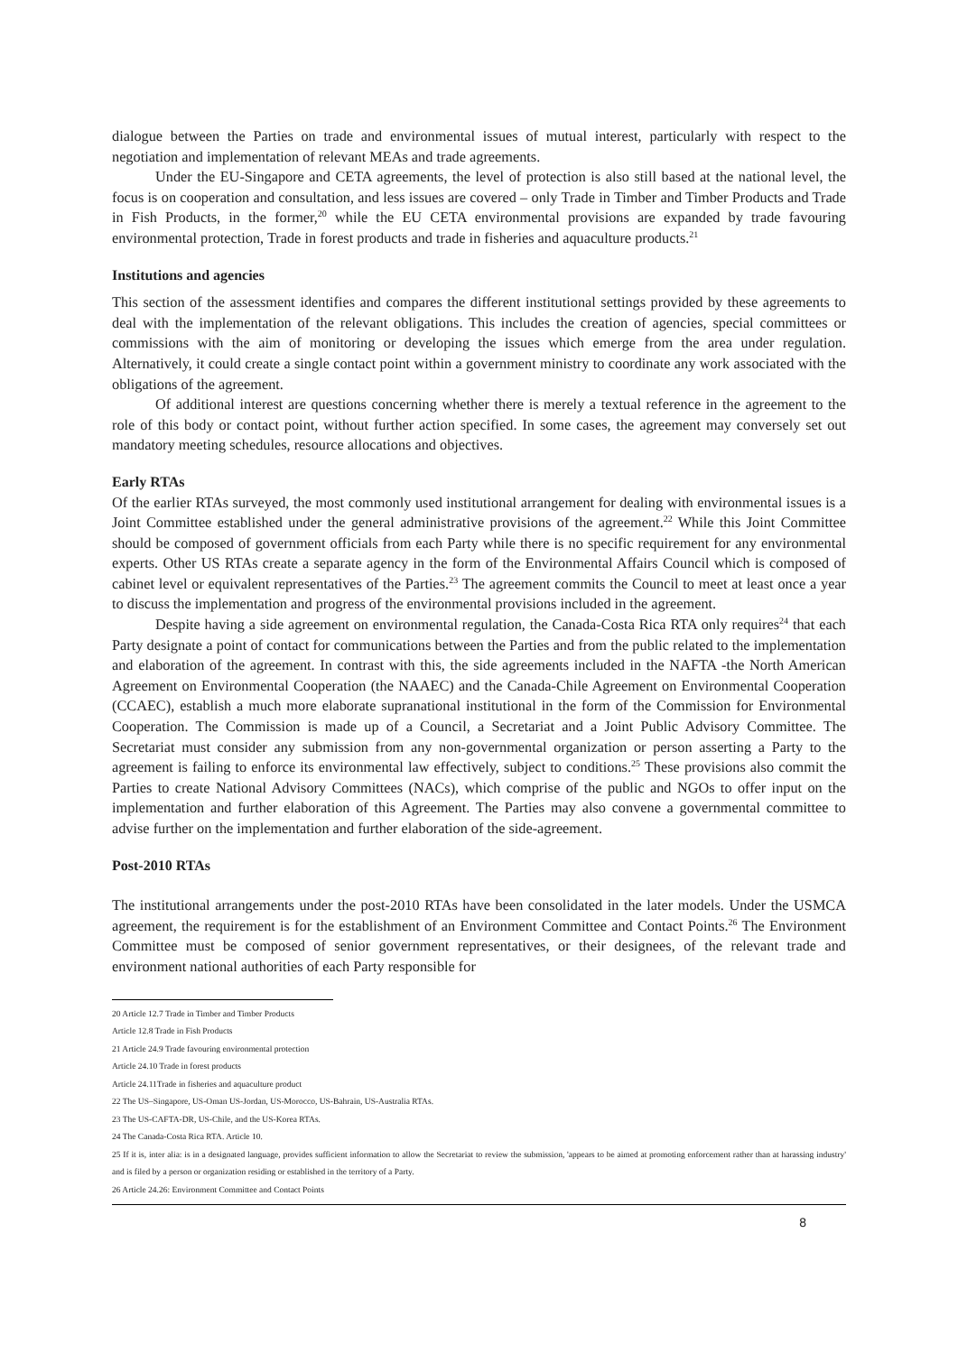dialogue between the Parties on trade and environmental issues of mutual interest, particularly with respect to the negotiation and implementation of relevant MEAs and trade agreements.
Under the EU-Singapore and CETA agreements, the level of protection is also still based at the national level, the focus is on cooperation and consultation, and less issues are covered – only Trade in Timber and Timber Products and Trade in Fish Products, in the former,<sup>20</sup> while the EU CETA environmental provisions are expanded by trade favouring environmental protection, Trade in forest products and trade in fisheries and aquaculture products.<sup>21</sup>
Institutions and agencies
This section of the assessment identifies and compares the different institutional settings provided by these agreements to deal with the implementation of the relevant obligations. This includes the creation of agencies, special committees or commissions with the aim of monitoring or developing the issues which emerge from the area under regulation. Alternatively, it could create a single contact point within a government ministry to coordinate any work associated with the obligations of the agreement.
Of additional interest are questions concerning whether there is merely a textual reference in the agreement to the role of this body or contact point, without further action specified. In some cases, the agreement may conversely set out mandatory meeting schedules, resource allocations and objectives.
Early RTAs
Of the earlier RTAs surveyed, the most commonly used institutional arrangement for dealing with environmental issues is a Joint Committee established under the general administrative provisions of the agreement.<sup>22</sup> While this Joint Committee should be composed of government officials from each Party while there is no specific requirement for any environmental experts. Other US RTAs create a separate agency in the form of the Environmental Affairs Council which is composed of cabinet level or equivalent representatives of the Parties.<sup>23</sup> The agreement commits the Council to meet at least once a year to discuss the implementation and progress of the environmental provisions included in the agreement.
Despite having a side agreement on environmental regulation, the Canada-Costa Rica RTA only requires<sup>24</sup> that each Party designate a point of contact for communications between the Parties and from the public related to the implementation and elaboration of the agreement. In contrast with this, the side agreements included in the NAFTA -the North American Agreement on Environmental Cooperation (the NAAEC) and the Canada-Chile Agreement on Environmental Cooperation (CCAEC), establish a much more elaborate supranational institutional in the form of the Commission for Environmental Cooperation. The Commission is made up of a Council, a Secretariat and a Joint Public Advisory Committee. The Secretariat must consider any submission from any non-governmental organization or person asserting a Party to the agreement is failing to enforce its environmental law effectively, subject to conditions.<sup>25</sup> These provisions also commit the Parties to create National Advisory Committees (NACs), which comprise of the public and NGOs to offer input on the implementation and further elaboration of this Agreement. The Parties may also convene a governmental committee to advise further on the implementation and further elaboration of the side-agreement.
Post-2010 RTAs
The institutional arrangements under the post-2010 RTAs have been consolidated in the later models. Under the USMCA agreement, the requirement is for the establishment of an Environment Committee and Contact Points.<sup>26</sup> The Environment Committee must be composed of senior government representatives, or their designees, of the relevant trade and environment national authorities of each Party responsible for
20 Article 12.7 Trade in Timber and Timber Products
Article 12.8 Trade in Fish Products
21 Article 24.9 Trade favouring environmental protection
Article 24.10 Trade in forest products
Article 24.11Trade in fisheries and aquaculture product
22 The US–Singapore, US-Oman US-Jordan, US-Morocco, US-Bahrain, US-Australia RTAs.
23 The US-CAFTA-DR, US-Chile, and the US-Korea RTAs.
24 The Canada-Costa Rica RTA. Article 10.
25 If it is, inter alia: is in a designated language, provides sufficient information to allow the Secretariat to review the submission, 'appears to be aimed at promoting enforcement rather than at harassing industry' and is filed by a person or organization residing or established in the territory of a Party.
26 Article 24.26: Environment Committee and Contact Points
8